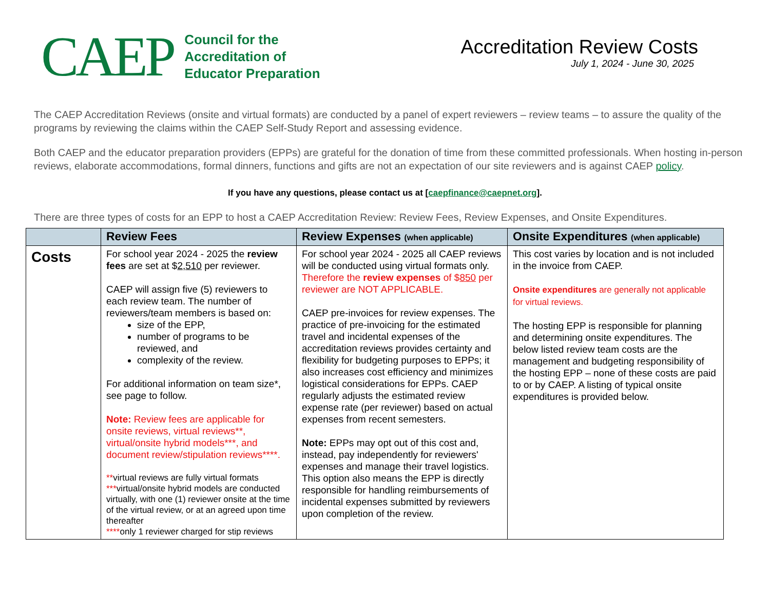CAEP
Council for the
Accreditation of
Educator Preparation
Accreditation Review Costs
July 1, 2024 - June 30, 2025
The CAEP Accreditation Reviews (onsite and virtual formats) are conducted by a panel of expert reviewers – review teams – to assure the quality of the programs by reviewing the claims within the CAEP Self-Study Report and assessing evidence.
Both CAEP and the educator preparation providers (EPPs) are grateful for the donation of time from these committed professionals. When hosting in-person reviews, elaborate accommodations, formal dinners, functions and gifts are not an expectation of our site reviewers and is against CAEP policy.
If you have any questions, please contact us at [caepfinance@caepnet.org].
There are three types of costs for an EPP to host a CAEP Accreditation Review: Review Fees, Review Expenses, and Onsite Expenditures.
| | Review Fees | Review Expenses (when applicable) | Onsite Expenditures (when applicable) |
| --- | --- | --- | --- |
| Costs | For school year 2024 - 2025 the review fees are set at $ 2,510 per reviewer. CAEP will assign five (5) reviewers to each review team. The number of reviewers/team members is based on: size of the EPP, number of programs to be reviewed, and complexity of the review. For additional information on team size*, see page to follow. Note: Review fees are applicable for onsite reviews, virtual reviews**, virtual/onsite hybrid models***, and document review/stipulation reviews****. ** virtual reviews are fully virtual formats *** virtual/onsite hybrid models are conducted virtually, with one (1) reviewer onsite at the time of the virtual review, or at an agreed upon time thereafter **** only 1 reviewer charged for stip reviews | For school year 2024 - 2025 all CAEP reviews will be conducted using virtual formats only. Therefore the review expenses of $ 850 per reviewer are NOT APPLICABLE. CAEP pre-invoices for review expenses. The practice of pre-invoicing for the estimated travel and incidental expenses of the accreditation reviews provides certainty and flexibility for budgeting purposes to EPPs; it also increases cost efficiency and minimizes logistical considerations for EPPs. CAEP regularly adjusts the estimated review expense rate (per reviewer) based on actual expenses from recent semesters. Note: EPPs may opt out of this cost and, instead, pay independently for reviewers' expenses and manage their travel logistics. This option also means the EPP is directly responsible for handling reimbursements of incidental expenses submitted by reviewers upon completion of the review. | This cost varies by location and is not included in the invoice from CAEP. Onsite expenditures are generally not applicable for virtual reviews. The hosting EPP is responsible for planning and determining onsite expenditures. The below listed review team costs are the management and budgeting responsibility of the hosting EPP – none of these costs are paid to or by CAEP. A listing of typical onsite expenditures is provided below. |